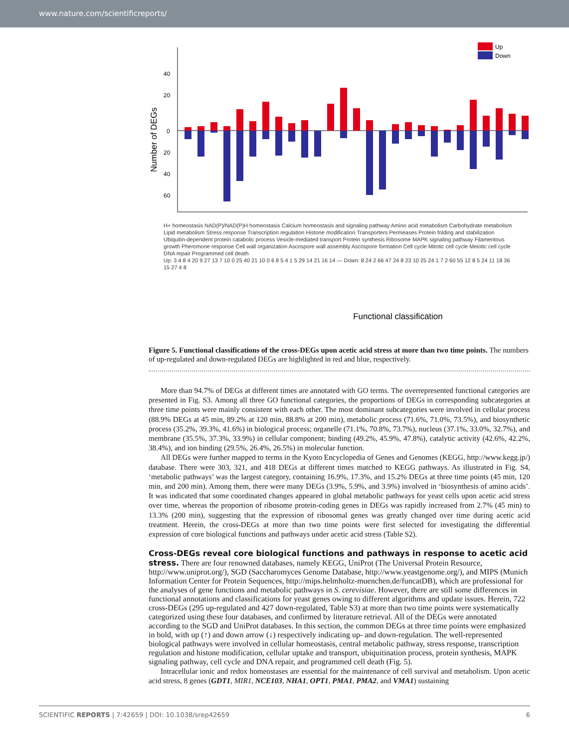www.nature.com/scientificreports/
40
20
0
20
40
60
Number of DEGs
Up
Down
Functional classification
H+ homeostasis NAD(P)/NAD(P)H homeostasis Calcium homeostasis and signaling pathway Amino acid metabolism Carbohydrate metabolism Lipid metabolism Stress response Transcription regulation Histone modification Transporters Permeases Protein folding and stabilization Ubiquitin-dependent protein catabolic process Vesicle-mediated transport Protein synthesis Ribosome MAPK signaling pathway Filamentous growth Pheromone response Cell wall organization Ascospore wall assembly Ascospore formation Cell cycle Mitotic cell cycle Meiotic cell cycle DNA repair Programmed cell death
Up: 3 4 8 4 20 9 27 13 7 10 0 25 40 21 10 0 6 8 5 4 1 5 29 14 21 16 14 — Down: 8 24 2 66 47 24 8 23 10 25 24 1 7 2 60 55 12 8 5 24 11 18 36 15 27 4 8
Figure 5. Functional classifications of the cross-DEGs upon acetic acid stress at more than two time points. The numbers of up-regulated and down-regulated DEGs are highlighted in red and blue, respectively.
More than 94.7% of DEGs at different times are annotated with GO terms. The overrepresented functional categories are presented in Fig. S3. Among all three GO functional categories, the proportions of DEGs in corresponding subcategories at three time points were mainly consistent with each other. The most dominant subcategories were involved in cellular process (88.9% DEGs at 45 min, 89.2% at 120 min, 88.8% at 200 min), metabolic process (71.6%, 71.0%, 73.5%), and biosynthetic process (35.2%, 39.3%, 41.6%) in biological process; organelle (71.1%, 70.8%, 73.7%), nucleus (37.1%, 33.0%, 32.7%), and membrane (35.5%, 37.3%, 33.9%) in cellular component; binding (49.2%, 45.9%, 47.8%), catalytic activity (42.6%, 42.2%, 38.4%), and ion binding (29.5%, 26.4%, 26.5%) in molecular function.
All DEGs were further mapped to terms in the Kyoto Encyclopedia of Genes and Genomes (KEGG, http://www.kegg.jp/) database. There were 303, 321, and 418 DEGs at different times matched to KEGG pathways. As illustrated in Fig. S4, ‘metabolic pathways’ was the largest category, containing 16.9%, 17.3%, and 15.2% DEGs at three time points (45 min, 120 min, and 200 min). Among them, there were many DEGs (3.9%, 5.9%, and 3.9%) involved in ‘biosynthesis of amino acids’. It was indicated that some coordinated changes appeared in global metabolic pathways for yeast cells upon acetic acid stress over time, whereas the proportion of ribosome protein-coding genes in DEGs was rapidly increased from 2.7% (45 min) to 13.3% (200 min), suggesting that the expression of ribosomal genes was greatly changed over time during acetic acid treatment. Herein, the cross-DEGs at more than two time points were first selected for investigating the differential expression of core biological functions and pathways under acetic acid stress (Table S2).
Cross-DEGs reveal core biological functions and pathways in response to acetic acid stress.
There are four renowned databases, namely KEGG, UniProt (The Universal Protein Resource, http://www.uniprot.org/), SGD (Saccharomyces Genome Database, http://www.yeastgenome.org/), and MIPS (Munich Information Center for Protein Sequences, http://mips.helmholtz-muenchen.de/funcatDB), which are professional for the analyses of gene functions and metabolic pathways in S. cerevisiae. However, there are still some differences in functional annotations and classifications for yeast genes owing to different algorithms and update issues. Herein, 722 cross-DEGs (295 up-regulated and 427 down-regulated, Table S3) at more than two time points were systematically categorized using these four databases, and confirmed by literature retrieval. All of the DEGs were annotated according to the SGD and UniProt databases. In this section, the common DEGs at three time points were emphasized in bold, with up (↑) and down arrow (↓) respectively indicating up- and down-regulation. The well-represented biological pathways were involved in cellular homeostasis, central metabolic pathway, stress response, transcription regulation and histone modification, cellular uptake and transport, ubiquitination process, protein synthesis, MAPK signaling pathway, cell cycle and DNA repair, and programmed cell death (Fig. 5).
Intracellular ionic and redox homeostases are essential for the maintenance of cell survival and metabolism. Upon acetic acid stress, 8 genes (GDT1, MIR1, NCE103, NHA1, OPT1, PMA1, PMA2, and VMA1) sustaining
SCIENTIFIC REPORTS | 7:42659 | DOI: 10.1038/srep42659 6